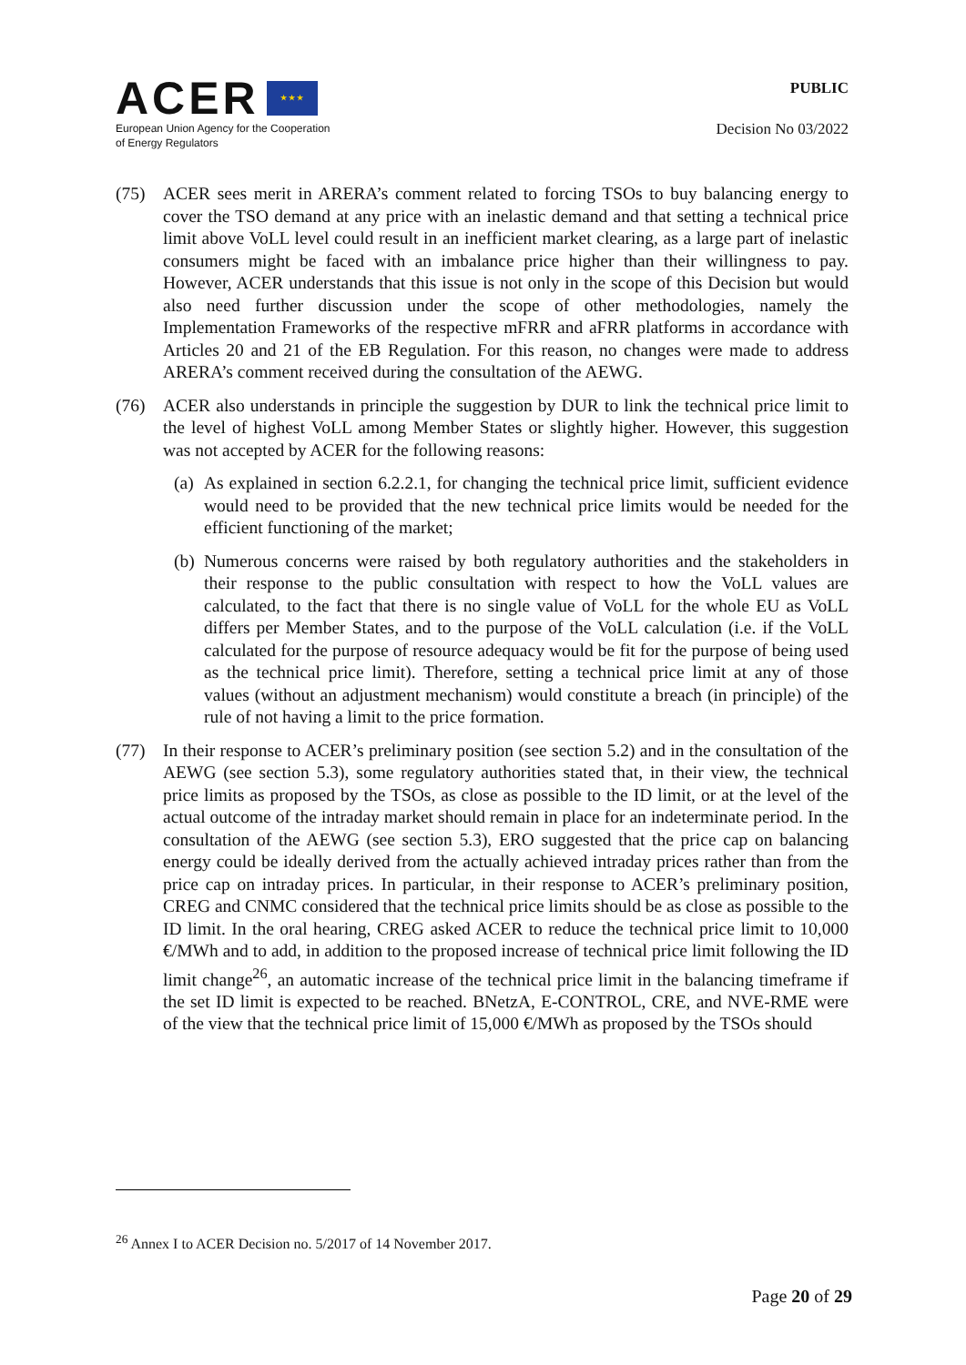ACER ★ ★ ★
European Union Agency for the Cooperation
of Energy Regulators
PUBLIC
Decision No 03/2022
(75) ACER sees merit in ARERA’s comment related to forcing TSOs to buy balancing energy to cover the TSO demand at any price with an inelastic demand and that setting a technical price limit above VoLL level could result in an inefficient market clearing, as a large part of inelastic consumers might be faced with an imbalance price higher than their willingness to pay. However, ACER understands that this issue is not only in the scope of this Decision but would also need further discussion under the scope of other methodologies, namely the Implementation Frameworks of the respective mFRR and aFRR platforms in accordance with Articles 20 and 21 of the EB Regulation. For this reason, no changes were made to address ARERA’s comment received during the consultation of the AEWG.
(76) ACER also understands in principle the suggestion by DUR to link the technical price limit to the level of highest VoLL among Member States or slightly higher. However, this suggestion was not accepted by ACER for the following reasons:
(a) As explained in section 6.2.2.1, for changing the technical price limit, sufficient evidence would need to be provided that the new technical price limits would be needed for the efficient functioning of the market;
(b) Numerous concerns were raised by both regulatory authorities and the stakeholders in their response to the public consultation with respect to how the VoLL values are calculated, to the fact that there is no single value of VoLL for the whole EU as VoLL differs per Member States, and to the purpose of the VoLL calculation (i.e. if the VoLL calculated for the purpose of resource adequacy would be fit for the purpose of being used as the technical price limit). Therefore, setting a technical price limit at any of those values (without an adjustment mechanism) would constitute a breach (in principle) of the rule of not having a limit to the price formation.
(77) In their response to ACER’s preliminary position (see section 5.2) and in the consultation of the AEWG (see section 5.3), some regulatory authorities stated that, in their view, the technical price limits as proposed by the TSOs, as close as possible to the ID limit, or at the level of the actual outcome of the intraday market should remain in place for an indeterminate period. In the consultation of the AEWG (see section 5.3), ERO suggested that the price cap on balancing energy could be ideally derived from the actually achieved intraday prices rather than from the price cap on intraday prices. In particular, in their response to ACER’s preliminary position, CREG and CNMC considered that the technical price limits should be as close as possible to the ID limit. In the oral hearing, CREG asked ACER to reduce the technical price limit to 10,000 €/MWh and to add, in addition to the proposed increase of technical price limit following the ID limit change<sup>26</sup>, an automatic increase of the technical price limit in the balancing timeframe if the set ID limit is expected to be reached. BNetzA, E-CONTROL, CRE, and NVE-RME were of the view that the technical price limit of 15,000 €/MWh as proposed by the TSOs should
<sup>26</sup> Annex I to ACER Decision no. 5/2017 of 14 November 2017.
Page 20 of 29